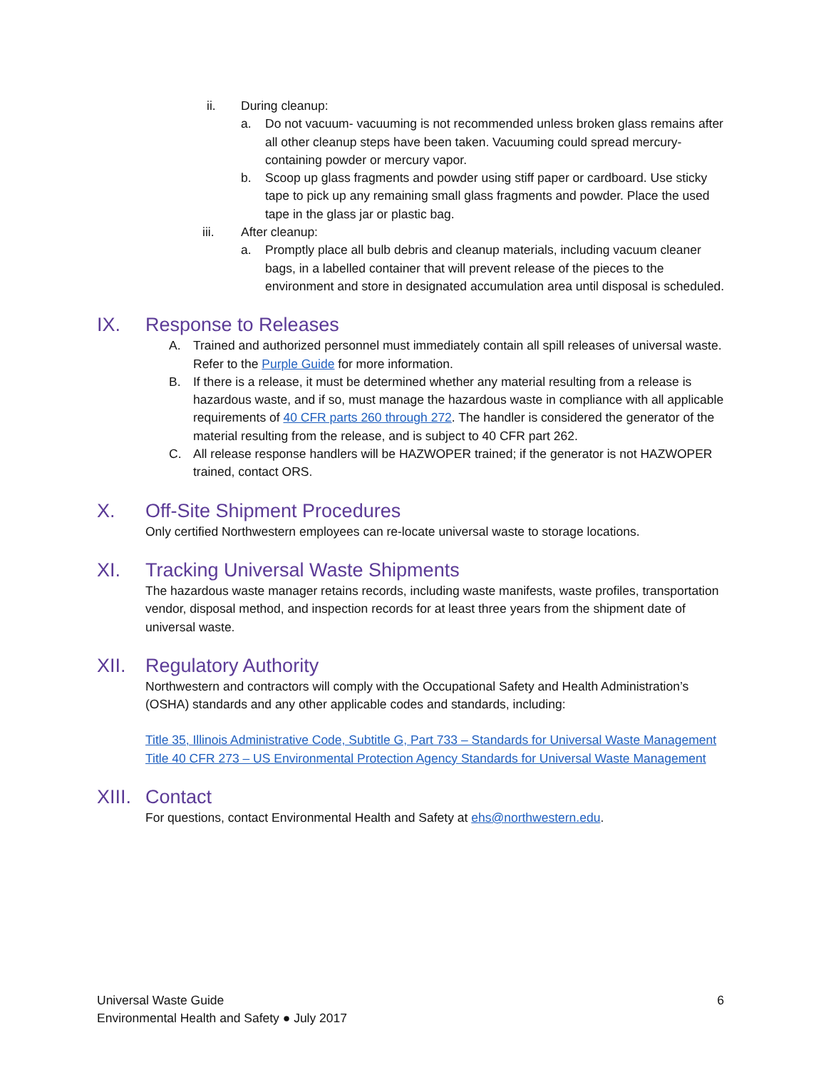ii. During cleanup:
a. Do not vacuum- vacuuming is not recommended unless broken glass remains after all other cleanup steps have been taken. Vacuuming could spread mercury-containing powder or mercury vapor.
b. Scoop up glass fragments and powder using stiff paper or cardboard. Use sticky tape to pick up any remaining small glass fragments and powder. Place the used tape in the glass jar or plastic bag.
iii. After cleanup:
a. Promptly place all bulb debris and cleanup materials, including vacuum cleaner bags, in a labelled container that will prevent release of the pieces to the environment and store in designated accumulation area until disposal is scheduled.
IX. Response to Releases
A. Trained and authorized personnel must immediately contain all spill releases of universal waste. Refer to the Purple Guide for more information.
B. If there is a release, it must be determined whether any material resulting from a release is hazardous waste, and if so, must manage the hazardous waste in compliance with all applicable requirements of 40 CFR parts 260 through 272. The handler is considered the generator of the material resulting from the release, and is subject to 40 CFR part 262.
C. All release response handlers will be HAZWOPER trained; if the generator is not HAZWOPER trained, contact ORS.
X. Off-Site Shipment Procedures
Only certified Northwestern employees can re-locate universal waste to storage locations.
XI. Tracking Universal Waste Shipments
The hazardous waste manager retains records, including waste manifests, waste profiles, transportation vendor, disposal method, and inspection records for at least three years from the shipment date of universal waste.
XII. Regulatory Authority
Northwestern and contractors will comply with the Occupational Safety and Health Administration’s (OSHA) standards and any other applicable codes and standards, including:
Title 35, Illinois Administrative Code, Subtitle G, Part 733 – Standards for Universal Waste Management
Title 40 CFR 273 – US Environmental Protection Agency Standards for Universal Waste Management
XIII. Contact
For questions, contact Environmental Health and Safety at ehs@northwestern.edu.
Universal Waste Guide
Environmental Health and Safety ● July 2017
6